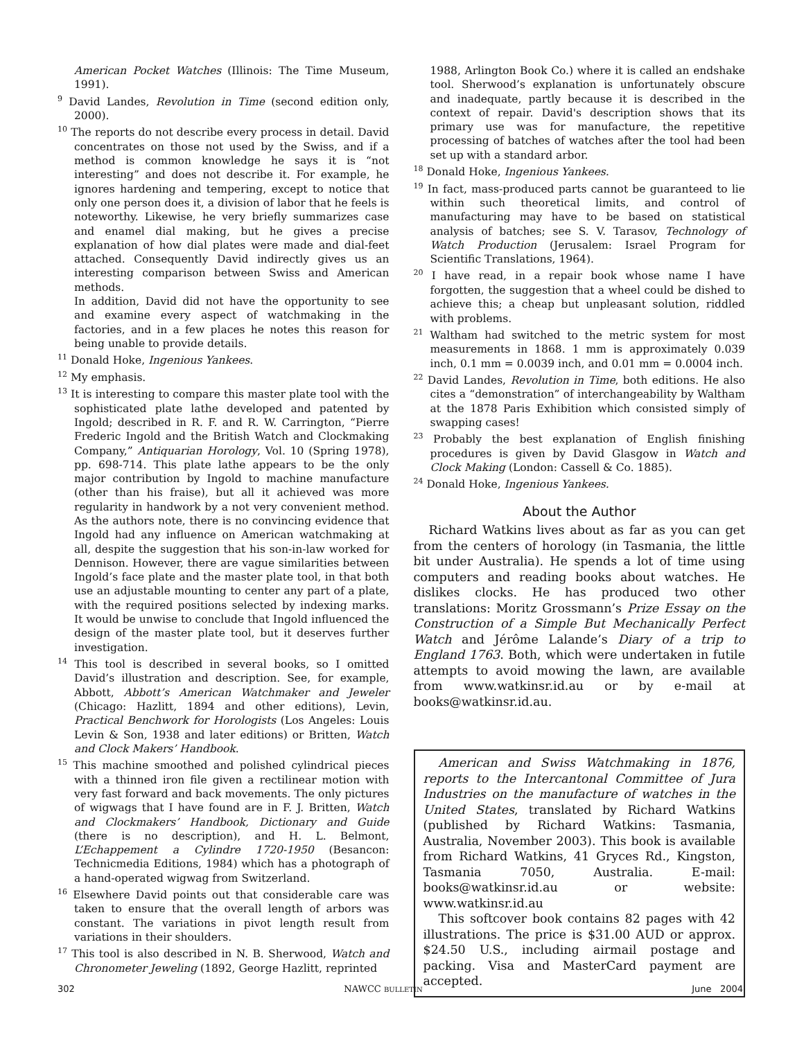American Pocket Watches (Illinois: The Time Museum, 1991).
<sup>9</sup> David Landes, Revolution in Time (second edition only, 2000).
<sup>10</sup> The reports do not describe every process in detail. David concentrates on those not used by the Swiss, and if a method is common knowledge he says it is “not interesting” and does not describe it. For example, he ignores hardening and tempering, except to notice that only one person does it, a division of labor that he feels is noteworthy. Likewise, he very briefly summarizes case and enamel dial making, but he gives a precise explanation of how dial plates were made and dial-feet attached. Consequently David indirectly gives us an interesting comparison between Swiss and American methods.
In addition, David did not have the opportunity to see and examine every aspect of watchmaking in the factories, and in a few places he notes this reason for being unable to provide details.
<sup>11</sup> Donald Hoke, Ingenious Yankees.
<sup>12</sup> My emphasis.
<sup>13</sup> It is interesting to compare this master plate tool with the sophisticated plate lathe developed and patented by Ingold; described in R. F. and R. W. Carrington, “Pierre Frederic Ingold and the British Watch and Clockmaking Company,” Antiquarian Horology, Vol. 10 (Spring 1978), pp. 698-714. This plate lathe appears to be the only major contribution by Ingold to machine manufacture (other than his fraise), but all it achieved was more regularity in handwork by a not very convenient method. As the authors note, there is no convincing evidence that Ingold had any influence on American watchmaking at all, despite the suggestion that his son-in-law worked for Dennison. However, there are vague similarities between Ingold’s face plate and the master plate tool, in that both use an adjustable mounting to center any part of a plate, with the required positions selected by indexing marks. It would be unwise to conclude that Ingold influenced the design of the master plate tool, but it deserves further investigation.
<sup>14</sup> This tool is described in several books, so I omitted David’s illustration and description. See, for example, Abbott, Abbott’s American Watchmaker and Jeweler (Chicago: Hazlitt, 1894 and other editions), Levin, Practical Benchwork for Horologists (Los Angeles: Louis Levin & Son, 1938 and later editions) or Britten, Watch and Clock Makers’ Handbook.
<sup>15</sup> This machine smoothed and polished cylindrical pieces with a thinned iron file given a rectilinear motion with very fast forward and back movements. The only pictures of wigwags that I have found are in F. J. Britten, Watch and Clockmakers’ Handbook, Dictionary and Guide (there is no description), and H. L. Belmont, L’Echappement a Cylindre 1720-1950 (Besancon: Technicmedia Editions, 1984) which has a photograph of a hand-operated wigwag from Switzerland.
<sup>16</sup> Elsewhere David points out that considerable care was taken to ensure that the overall length of arbors was constant. The variations in pivot length result from variations in their shoulders.
<sup>17</sup> This tool is also described in N. B. Sherwood, Watch and Chronometer Jeweling (1892, George Hazlitt, reprinted
1988, Arlington Book Co.) where it is called an endshake tool. Sherwood’s explanation is unfortunately obscure and inadequate, partly because it is described in the context of repair. David's description shows that its primary use was for manufacture, the repetitive processing of batches of watches after the tool had been set up with a standard arbor.
<sup>18</sup> Donald Hoke, Ingenious Yankees.
<sup>19</sup> In fact, mass-produced parts cannot be guaranteed to lie within such theoretical limits, and control of manufacturing may have to be based on statistical analysis of batches; see S. V. Tarasov, Technology of Watch Production (Jerusalem: Israel Program for Scientific Translations, 1964).
<sup>20</sup> I have read, in a repair book whose name I have forgotten, the suggestion that a wheel could be dished to achieve this; a cheap but unpleasant solution, riddled with problems.
<sup>21</sup> Waltham had switched to the metric system for most measurements in 1868. 1 mm is approximately 0.039 inch, 0.1 mm = 0.0039 inch, and 0.01 mm = 0.0004 inch.
<sup>22</sup> David Landes, Revolution in Time, both editions. He also cites a “demonstration” of interchangeability by Waltham at the 1878 Paris Exhibition which consisted simply of swapping cases!
<sup>23</sup> Probably the best explanation of English finishing procedures is given by David Glasgow in Watch and Clock Making (London: Cassell & Co. 1885).
<sup>24</sup> Donald Hoke, Ingenious Yankees.
About the Author
Richard Watkins lives about as far as you can get from the centers of horology (in Tasmania, the little bit under Australia). He spends a lot of time using computers and reading books about watches. He dislikes clocks. He has produced two other translations: Moritz Grossmann’s Prize Essay on the Construction of a Simple But Mechanically Perfect Watch and Jérôme Lalande’s Diary of a trip to England 1763. Both, which were undertaken in futile attempts to avoid mowing the lawn, are available from www.watkinsr.id.au or by e-mail at books@watkinsr.id.au.
American and Swiss Watchmaking in 1876, reports to the Intercantonal Committee of Jura Industries on the manufacture of watches in the United States, translated by Richard Watkins (published by Richard Watkins: Tasmania, Australia, November 2003). This book is available from Richard Watkins, 41 Gryces Rd., Kingston, Tasmania 7050, Australia. E-mail: books@watkinsr.id.au or website: www.watkinsr.id.au
This softcover book contains 82 pages with 42 illustrations. The price is $31.00 AUD or approx. $24.50 U.S., including airmail postage and packing. Visa and MasterCard payment are accepted.
302 NAWCC BULLETIN June 2004